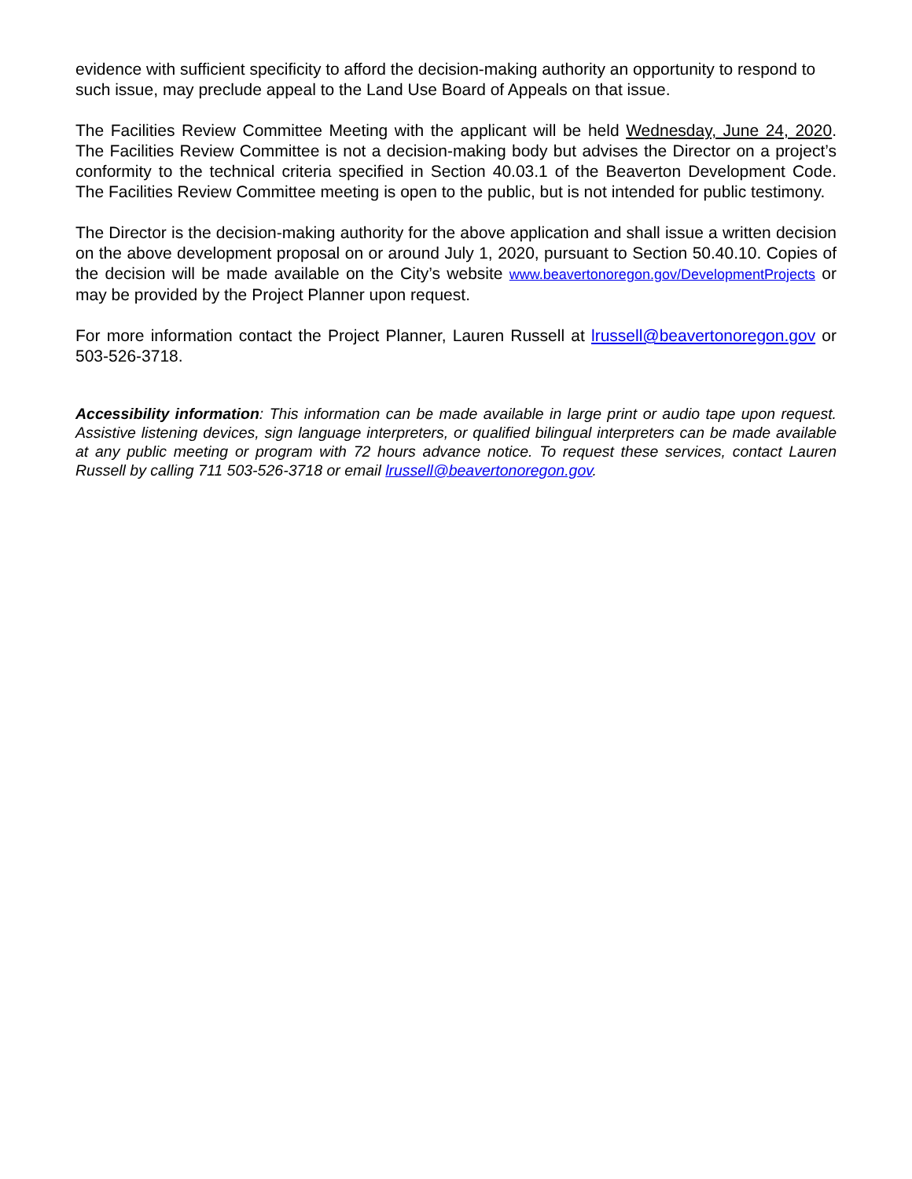evidence with sufficient specificity to afford the decision-making authority an opportunity to respond to such issue, may preclude appeal to the Land Use Board of Appeals on that issue.
The Facilities Review Committee Meeting with the applicant will be held Wednesday, June 24, 2020. The Facilities Review Committee is not a decision-making body but advises the Director on a project’s conformity to the technical criteria specified in Section 40.03.1 of the Beaverton Development Code. The Facilities Review Committee meeting is open to the public, but is not intended for public testimony.
The Director is the decision-making authority for the above application and shall issue a written decision on the above development proposal on or around July 1, 2020, pursuant to Section 50.40.10. Copies of the decision will be made available on the City’s website www.beavertonoregon.gov/DevelopmentProjects or may be provided by the Project Planner upon request.
For more information contact the Project Planner, Lauren Russell at lrussell@beavertonoregon.gov or 503-526-3718.
Accessibility information: This information can be made available in large print or audio tape upon request. Assistive listening devices, sign language interpreters, or qualified bilingual interpreters can be made available at any public meeting or program with 72 hours advance notice. To request these services, contact Lauren Russell by calling 711 503-526-3718 or email lrussell@beavertonoregon.gov.